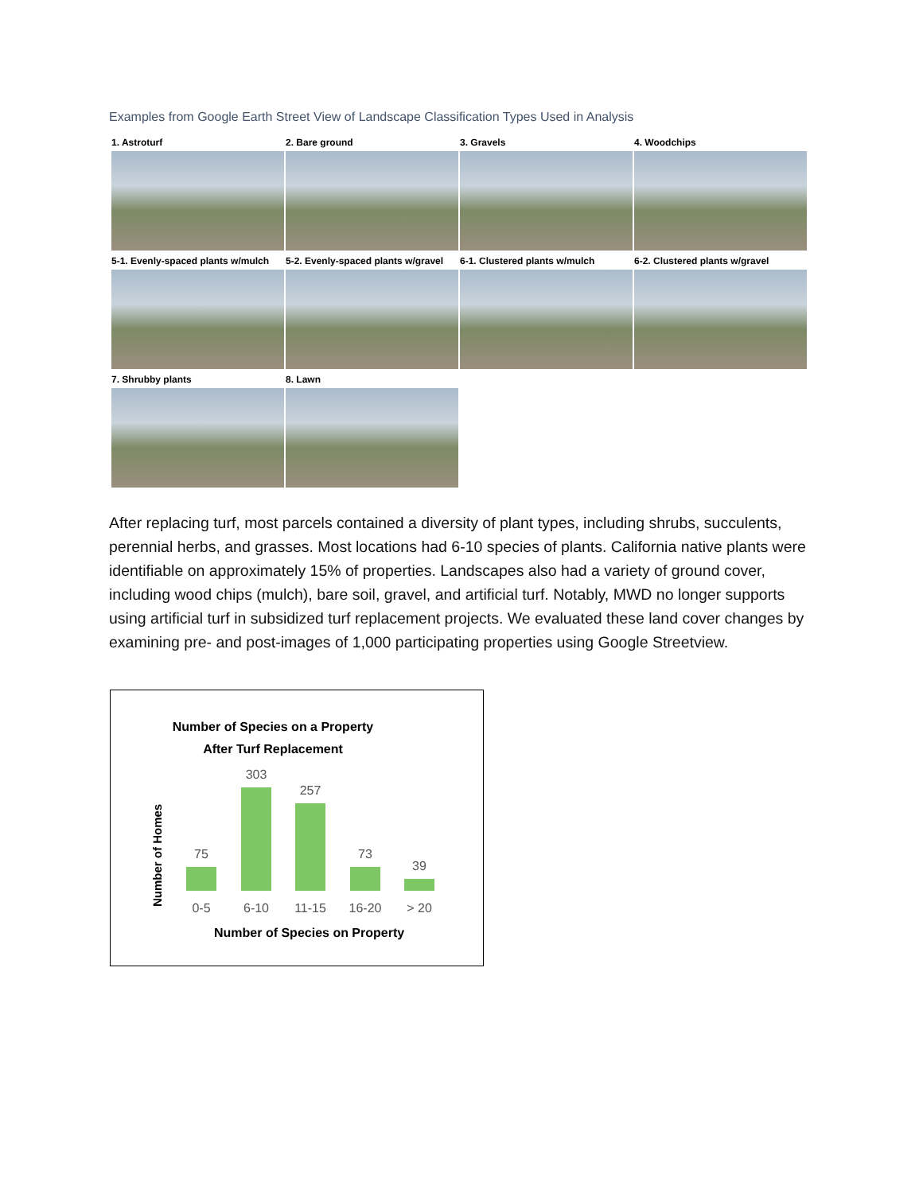Examples from Google Earth Street View of Landscape Classification Types Used in Analysis
1. Astroturf
2. Bare ground
3. Gravels
4. Woodchips
5-1. Evenly-spaced plants w/mulch
5-2. Evenly-spaced plants w/gravel
6-1. Clustered plants w/mulch
6-2. Clustered plants w/gravel
7. Shrubby plants
8. Lawn
After replacing turf, most parcels contained a diversity of plant types, including shrubs, succulents, perennial herbs, and grasses. Most locations had 6-10 species of plants. California native plants were identifiable on approximately 15% of properties. Landscapes also had a variety of ground cover, including wood chips (mulch), bare soil, gravel, and artificial turf. Notably, MWD no longer supports using artificial turf in subsidized turf replacement projects. We evaluated these land cover changes by examining pre- and post-images of 1,000 participating properties using Google Streetview.
Number of Species on a Property
After Turf Replacement
Number of Homes
75
303
257
73
39
0-5 6-10 11-15 16-20 > 20
Number of Species on Property